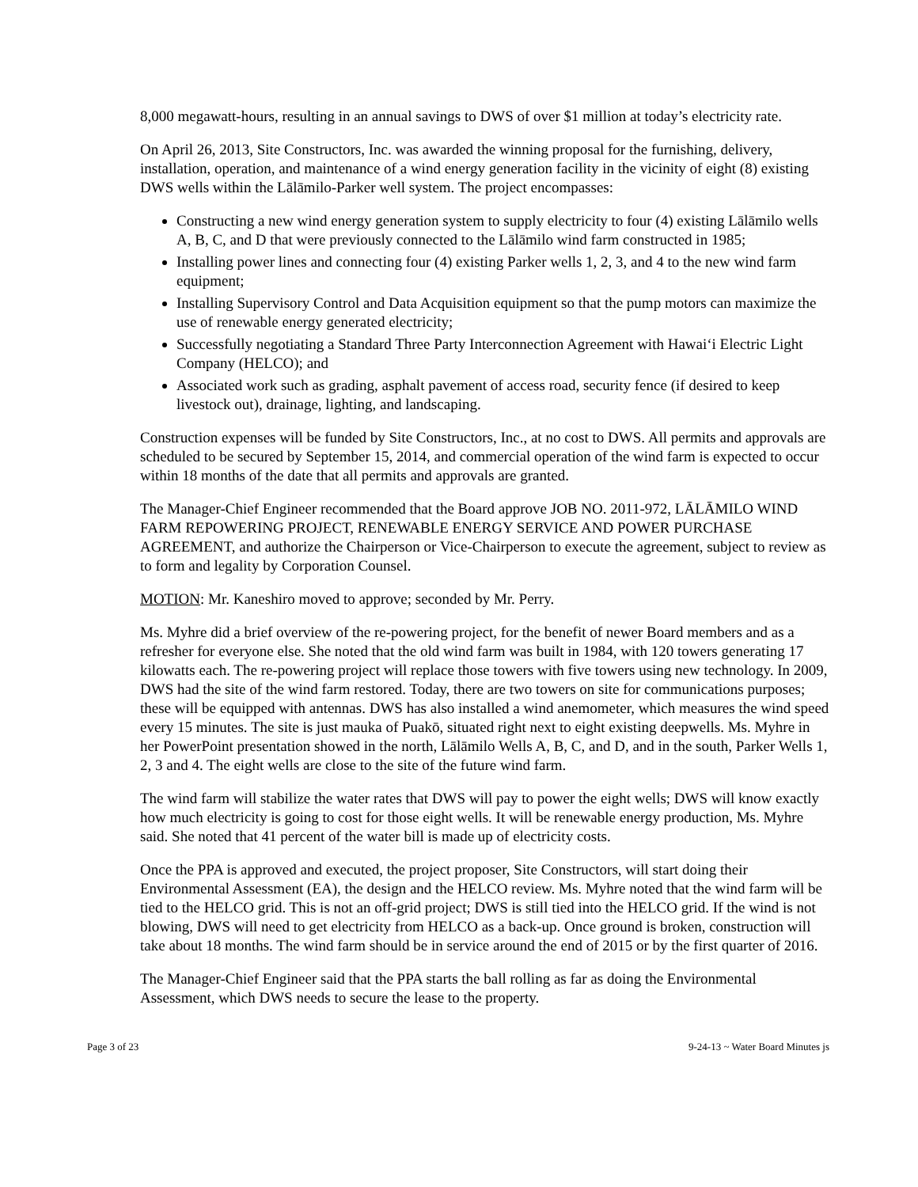8,000 megawatt-hours, resulting in an annual savings to DWS of over $1 million at today’s electricity rate.
On April 26, 2013, Site Constructors, Inc. was awarded the winning proposal for the furnishing, delivery, installation, operation, and maintenance of a wind energy generation facility in the vicinity of eight (8) existing DWS wells within the Lālāmilo-Parker well system. The project encompasses:
Constructing a new wind energy generation system to supply electricity to four (4) existing Lālāmilo wells A, B, C, and D that were previously connected to the Lālāmilo wind farm constructed in 1985;
Installing power lines and connecting four (4) existing Parker wells 1, 2, 3, and 4 to the new wind farm equipment;
Installing Supervisory Control and Data Acquisition equipment so that the pump motors can maximize the use of renewable energy generated electricity;
Successfully negotiating a Standard Three Party Interconnection Agreement with Hawai‘i Electric Light Company (HELCO); and
Associated work such as grading, asphalt pavement of access road, security fence (if desired to keep livestock out), drainage, lighting, and landscaping.
Construction expenses will be funded by Site Constructors, Inc., at no cost to DWS. All permits and approvals are scheduled to be secured by September 15, 2014, and commercial operation of the wind farm is expected to occur within 18 months of the date that all permits and approvals are granted.
The Manager-Chief Engineer recommended that the Board approve JOB NO. 2011-972, LĀLĀMILO WIND FARM REPOWERING PROJECT, RENEWABLE ENERGY SERVICE AND POWER PURCHASE AGREEMENT, and authorize the Chairperson or Vice-Chairperson to execute the agreement, subject to review as to form and legality by Corporation Counsel.
MOTION: Mr. Kaneshiro moved to approve; seconded by Mr. Perry.
Ms. Myhre did a brief overview of the re-powering project, for the benefit of newer Board members and as a refresher for everyone else. She noted that the old wind farm was built in 1984, with 120 towers generating 17 kilowatts each. The re-powering project will replace those towers with five towers using new technology. In 2009, DWS had the site of the wind farm restored. Today, there are two towers on site for communications purposes; these will be equipped with antennas. DWS has also installed a wind anemometer, which measures the wind speed every 15 minutes. The site is just mauka of Puakō, situated right next to eight existing deepwells. Ms. Myhre in her PowerPoint presentation showed in the north, Lālāmilo Wells A, B, C, and D, and in the south, Parker Wells 1, 2, 3 and 4. The eight wells are close to the site of the future wind farm.
The wind farm will stabilize the water rates that DWS will pay to power the eight wells; DWS will know exactly how much electricity is going to cost for those eight wells. It will be renewable energy production, Ms. Myhre said. She noted that 41 percent of the water bill is made up of electricity costs.
Once the PPA is approved and executed, the project proposer, Site Constructors, will start doing their Environmental Assessment (EA), the design and the HELCO review. Ms. Myhre noted that the wind farm will be tied to the HELCO grid. This is not an off-grid project; DWS is still tied into the HELCO grid. If the wind is not blowing, DWS will need to get electricity from HELCO as a back-up. Once ground is broken, construction will take about 18 months. The wind farm should be in service around the end of 2015 or by the first quarter of 2016.
The Manager-Chief Engineer said that the PPA starts the ball rolling as far as doing the Environmental Assessment, which DWS needs to secure the lease to the property.
Page 3 of 23 9-24-13 ~ Water Board Minutes js